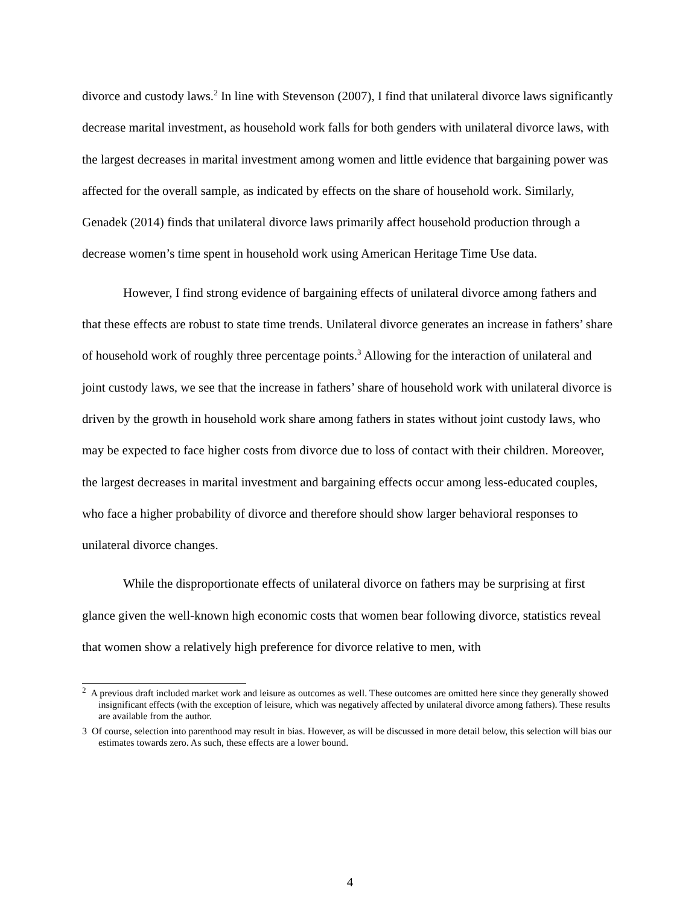divorce and custody laws.<sup>2</sup> In line with Stevenson (2007), I find that unilateral divorce laws significantly decrease marital investment, as household work falls for both genders with unilateral divorce laws, with the largest decreases in marital investment among women and little evidence that bargaining power was affected for the overall sample, as indicated by effects on the share of household work. Similarly, Genadek (2014) finds that unilateral divorce laws primarily affect household production through a decrease women’s time spent in household work using American Heritage Time Use data.
However, I find strong evidence of bargaining effects of unilateral divorce among fathers and that these effects are robust to state time trends. Unilateral divorce generates an increase in fathers’ share of household work of roughly three percentage points.<sup>3</sup> Allowing for the interaction of unilateral and joint custody laws, we see that the increase in fathers’ share of household work with unilateral divorce is driven by the growth in household work share among fathers in states without joint custody laws, who may be expected to face higher costs from divorce due to loss of contact with their children. Moreover, the largest decreases in marital investment and bargaining effects occur among less-educated couples, who face a higher probability of divorce and therefore should show larger behavioral responses to unilateral divorce changes.
While the disproportionate effects of unilateral divorce on fathers may be surprising at first glance given the well-known high economic costs that women bear following divorce, statistics reveal that women show a relatively high preference for divorce relative to men, with
<sup>2</sup> A previous draft included market work and leisure as outcomes as well. These outcomes are omitted here since they generally showed insignificant effects (with the exception of leisure, which was negatively affected by unilateral divorce among fathers). These results are available from the author.
3 Of course, selection into parenthood may result in bias. However, as will be discussed in more detail below, this selection will bias our estimates towards zero. As such, these effects are a lower bound.
4